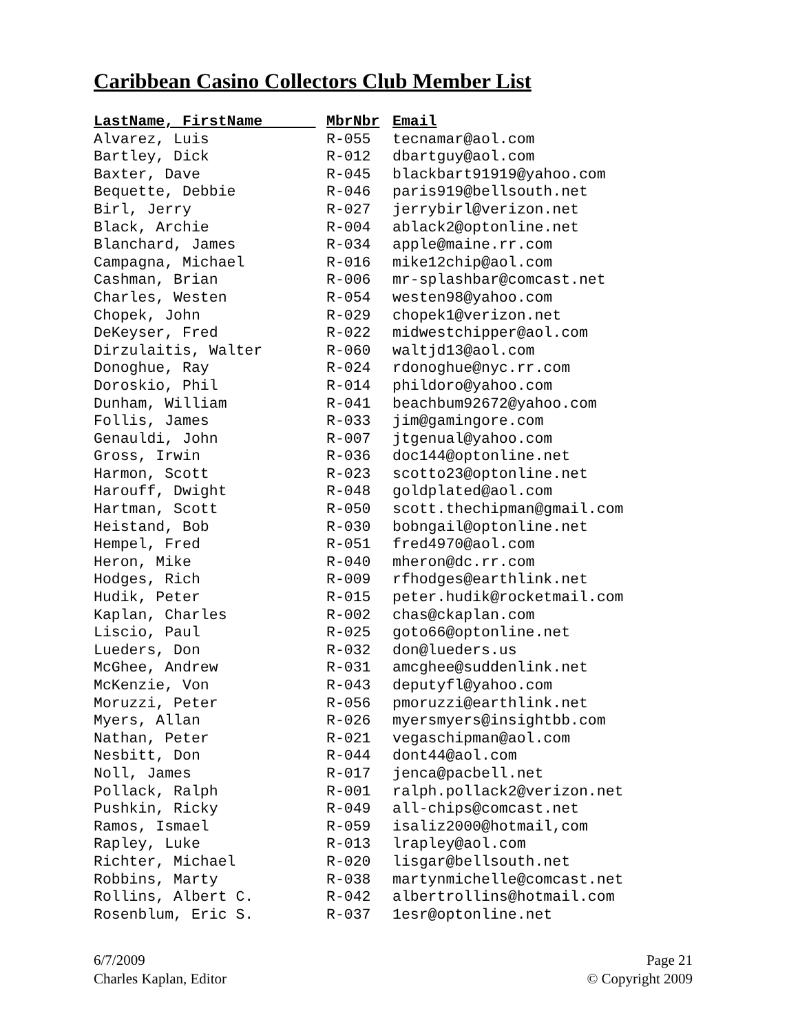Caribbean Casino Collectors Club Member List
| LastName, FirstName | MbrNbr | Email |
| --- | --- | --- |
| Alvarez, Luis | R-055 | tecnamar@aol.com |
| Bartley, Dick | R-012 | dbartguy@aol.com |
| Baxter, Dave | R-045 | blackbart91919@yahoo.com |
| Bequette, Debbie | R-046 | paris919@bellsouth.net |
| Birl, Jerry | R-027 | jerrybirl@verizon.net |
| Black, Archie | R-004 | ablack2@optonline.net |
| Blanchard, James | R-034 | apple@maine.rr.com |
| Campagna, Michael | R-016 | mike12chip@aol.com |
| Cashman, Brian | R-006 | mr-splashbar@comcast.net |
| Charles, Westen | R-054 | westen98@yahoo.com |
| Chopek, John | R-029 | chopek1@verizon.net |
| DeKeyser, Fred | R-022 | midwestchipper@aol.com |
| Dirzulaitis, Walter | R-060 | waltjd13@aol.com |
| Donoghue, Ray | R-024 | rdonoghue@nyc.rr.com |
| Doroskio, Phil | R-014 | phildoro@yahoo.com |
| Dunham, William | R-041 | beachbum92672@yahoo.com |
| Follis, James | R-033 | jim@gamingore.com |
| Genauldi, John | R-007 | jtgenual@yahoo.com |
| Gross, Irwin | R-036 | doc144@optonline.net |
| Harmon, Scott | R-023 | scotto23@optonline.net |
| Harouff, Dwight | R-048 | goldplated@aol.com |
| Hartman, Scott | R-050 | scott.thechipman@gmail.com |
| Heistand, Bob | R-030 | bobngail@optonline.net |
| Hempel, Fred | R-051 | fred4970@aol.com |
| Heron, Mike | R-040 | mheron@dc.rr.com |
| Hodges, Rich | R-009 | rfhodges@earthlink.net |
| Hudik, Peter | R-015 | peter.hudik@rocketmail.com |
| Kaplan, Charles | R-002 | chas@ckaplan.com |
| Liscio, Paul | R-025 | goto66@optonline.net |
| Lueders, Don | R-032 | don@lueders.us |
| McGhee, Andrew | R-031 | amcghee@suddenlink.net |
| McKenzie, Von | R-043 | deputyfl@yahoo.com |
| Moruzzi, Peter | R-056 | pmoruzzi@earthlink.net |
| Myers, Allan | R-026 | myersmyers@insightbb.com |
| Nathan, Peter | R-021 | vegaschipman@aol.com |
| Nesbitt, Don | R-044 | dont44@aol.com |
| Noll, James | R-017 | jenca@pacbell.net |
| Pollack, Ralph | R-001 | ralph.pollack2@verizon.net |
| Pushkin, Ricky | R-049 | all-chips@comcast.net |
| Ramos, Ismael | R-059 | isaliz2000@hotmail,com |
| Rapley, Luke | R-013 | lrapley@aol.com |
| Richter, Michael | R-020 | lisgar@bellsouth.net |
| Robbins, Marty | R-038 | martynmichelle@comcast.net |
| Rollins, Albert C. | R-042 | albertrollins@hotmail.com |
| Rosenblum, Eric S. | R-037 | 1esr@optonline.net |
6/7/2009
Charles Kaplan, Editor
Page 21
© Copyright 2009